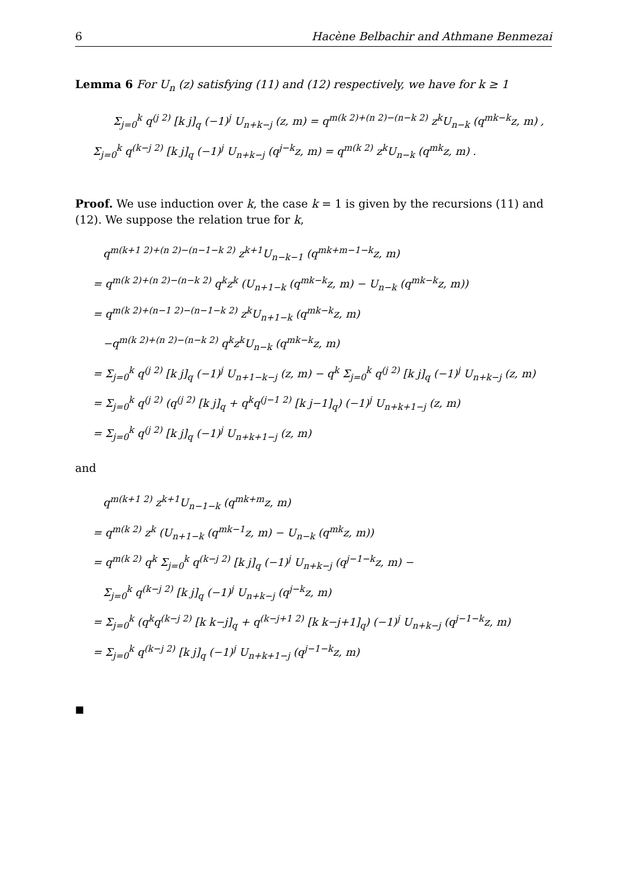6 Hacène Belbachir and Athmane Benmezai
Lemma 6 For U<sub>n</sub> (z) satisfying (11) and (12) respectively, we have for k ≥ 1
Σ<sub>j=0</sub><sup>k</sup> q<sup>(j 2)</sup> [k j]<sub>q</sub> (−1)<sup>j</sup> U<sub>n+k−j</sub> (z, m) = q<sup>m(k 2)+(n 2)−(n−k 2)</sup> z<sup>k</sup>U<sub>n−k</sub> (q<sup>mk−k</sup>z, m) ,
Σ<sub>j=0</sub><sup>k</sup> q<sup>(k−j 2)</sup> [k j]<sub>q</sub> (−1)<sup>j</sup> U<sub>n+k−j</sub> (q<sup>j−k</sup>z, m) = q<sup>m(k 2)</sup> z<sup>k</sup>U<sub>n−k</sub> (q<sup>mk</sup>z, m) .
Proof. We use induction over k, the case k = 1 is given by the recursions (11) and (12). We suppose the relation true for k,
q<sup>m(k+1 2)+(n 2)−(n−1−k 2)</sup> z<sup>k+1</sup>U<sub>n−k−1</sub> (q<sup>mk+m−1−k</sup>z, m)
= q<sup>m(k 2)+(n 2)−(n−k 2)</sup> q<sup>k</sup>z<sup>k</sup> (U<sub>n+1−k</sub> (q<sup>mk−k</sup>z, m) − U<sub>n−k</sub> (q<sup>mk−k</sup>z, m))
= q<sup>m(k 2)+(n−1 2)−(n−1−k 2)</sup> z<sup>k</sup>U<sub>n+1−k</sub> (q<sup>mk−k</sup>z, m)
−q<sup>m(k 2)+(n 2)−(n−k 2)</sup> q<sup>k</sup>z<sup>k</sup>U<sub>n−k</sub> (q<sup>mk−k</sup>z, m)
= Σ<sub>j=0</sub><sup>k</sup> q<sup>(j 2)</sup> [k j]<sub>q</sub> (−1)<sup>j</sup> U<sub>n+1−k−j</sub> (z, m) − q<sup>k</sup> Σ<sub>j=0</sub><sup>k</sup> q<sup>(j 2)</sup> [k j]<sub>q</sub> (−1)<sup>j</sup> U<sub>n+k−j</sub> (z, m)
= Σ<sub>j=0</sub><sup>k</sup> q<sup>(j 2)</sup> (q<sup>(j 2)</sup> [k j]<sub>q</sub> + q<sup>k</sup>q<sup>(j−1 2)</sup> [k j−1]<sub>q</sub>) (−1)<sup>j</sup> U<sub>n+k+1−j</sub> (z, m)
= Σ<sub>j=0</sub><sup>k</sup> q<sup>(j 2)</sup> [k j]<sub>q</sub> (−1)<sup>j</sup> U<sub>n+k+1−j</sub> (z, m)
and
q<sup>m(k+1 2)</sup> z<sup>k+1</sup>U<sub>n−1−k</sub> (q<sup>mk+m</sup>z, m)
= q<sup>m(k 2)</sup> z<sup>k</sup> (U<sub>n+1−k</sub> (q<sup>mk−1</sup>z, m) − U<sub>n−k</sub> (q<sup>mk</sup>z, m))
= q<sup>m(k 2)</sup> q<sup>k</sup> Σ<sub>j=0</sub><sup>k</sup> q<sup>(k−j 2)</sup> [k j]<sub>q</sub> (−1)<sup>j</sup> U<sub>n+k−j</sub> (q<sup>j−1−k</sup>z, m) −
Σ<sub>j=0</sub><sup>k</sup> q<sup>(k−j 2)</sup> [k j]<sub>q</sub> (−1)<sup>j</sup> U<sub>n+k−j</sub> (q<sup>j−k</sup>z, m)
= Σ<sub>j=0</sub><sup>k</sup> (q<sup>k</sup>q<sup>(k−j 2)</sup> [k k−j]<sub>q</sub> + q<sup>(k−j+1 2)</sup> [k k−j+1]<sub>q</sub>) (−1)<sup>j</sup> U<sub>n+k−j</sub> (q<sup>j−1−k</sup>z, m)
= Σ<sub>j=0</sub><sup>k</sup> q<sup>(k−j 2)</sup> [k j]<sub>q</sub> (−1)<sup>j</sup> U<sub>n+k+1−j</sub> (q<sup>j−1−k</sup>z, m)
■